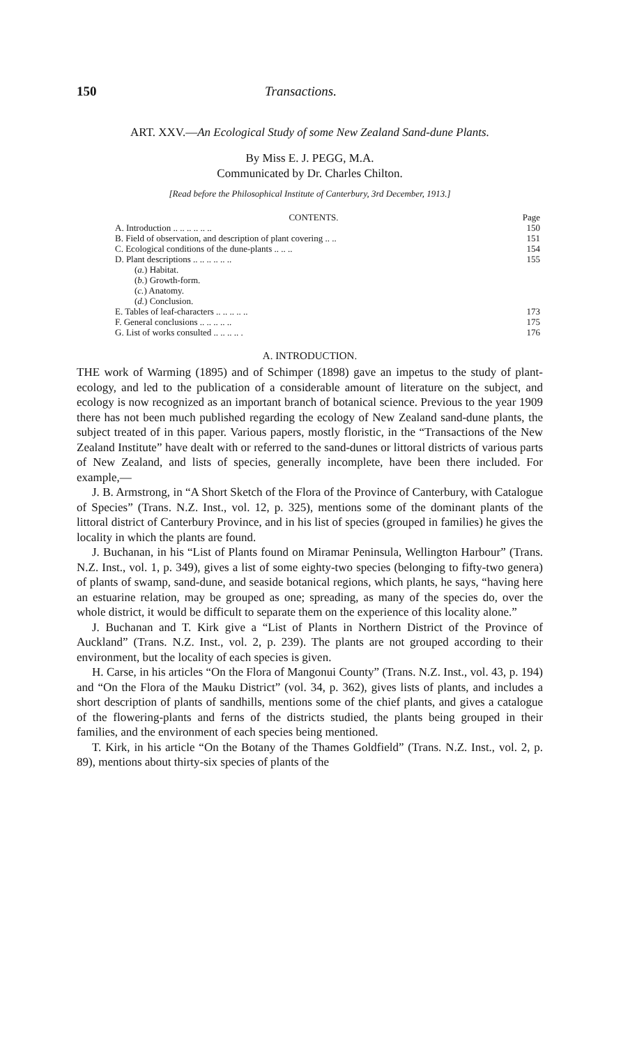150 Transactions.
ART. XXV.—An Ecological Study of some New Zealand Sand-dune Plants.
By Miss E. J. PEGG, M.A.
Communicated by Dr. Charles Chilton.
[Read before the Philosophical Institute of Canterbury, 3rd December, 1913.]
| CONTENTS. | Page |
| --- | --- |
| A. Introduction .. .. .. .. .. .. | 150 |
| B. Field of observation, and description of plant covering .. .. | 151 |
| C. Ecological conditions of the dune-plants .. .. .. | 154 |
| D. Plant descriptions .. .. .. .. .. .. | 155 |
| ( a. ) Habitat. | |
| ( b. ) Growth-form. | |
| ( c. ) Anatomy. | |
| ( d. ) Conclusion. | |
| E. Tables of leaf-characters .. .. .. .. .. | 173 |
| F. General conclusions .. .. .. .. .. | 175 |
| G. List of works consulted .. .. .. .. . | 176 |
A. INTRODUCTION.
THE work of Warming (1895) and of Schimper (1898) gave an impetus to the study of plant-ecology, and led to the publication of a considerable amount of literature on the subject, and ecology is now recognized as an important branch of botanical science. Previous to the year 1909 there has not been much published regarding the ecology of New Zealand sand-dune plants, the subject treated of in this paper. Various papers, mostly floristic, in the “Transactions of the New Zealand Institute” have dealt with or referred to the sand-dunes or littoral districts of various parts of New Zealand, and lists of species, generally incomplete, have been there included. For example,—
J. B. Armstrong, in “A Short Sketch of the Flora of the Province of Canterbury, with Catalogue of Species” (Trans. N.Z. Inst., vol. 12, p. 325), mentions some of the dominant plants of the littoral district of Canterbury Province, and in his list of species (grouped in families) he gives the locality in which the plants are found.
J. Buchanan, in his “List of Plants found on Miramar Peninsula, Wellington Harbour” (Trans. N.Z. Inst., vol. 1, p. 349), gives a list of some eighty-two species (belonging to fifty-two genera) of plants of swamp, sand-dune, and seaside botanical regions, which plants, he says, “having here an estuarine relation, may be grouped as one; spreading, as many of the species do, over the whole district, it would be difficult to separate them on the experience of this locality alone.”
J. Buchanan and T. Kirk give a “List of Plants in Northern District of the Province of Auckland” (Trans. N.Z. Inst., vol. 2, p. 239). The plants are not grouped according to their environment, but the locality of each species is given.
H. Carse, in his articles “On the Flora of Mangonui County” (Trans. N.Z. Inst., vol. 43, p. 194) and “On the Flora of the Mauku District” (vol. 34, p. 362), gives lists of plants, and includes a short description of plants of sandhills, mentions some of the chief plants, and gives a catalogue of the flowering-plants and ferns of the districts studied, the plants being grouped in their families, and the environment of each species being mentioned.
T. Kirk, in his article “On the Botany of the Thames Goldfield” (Trans. N.Z. Inst., vol. 2, p. 89), mentions about thirty-six species of plants of the